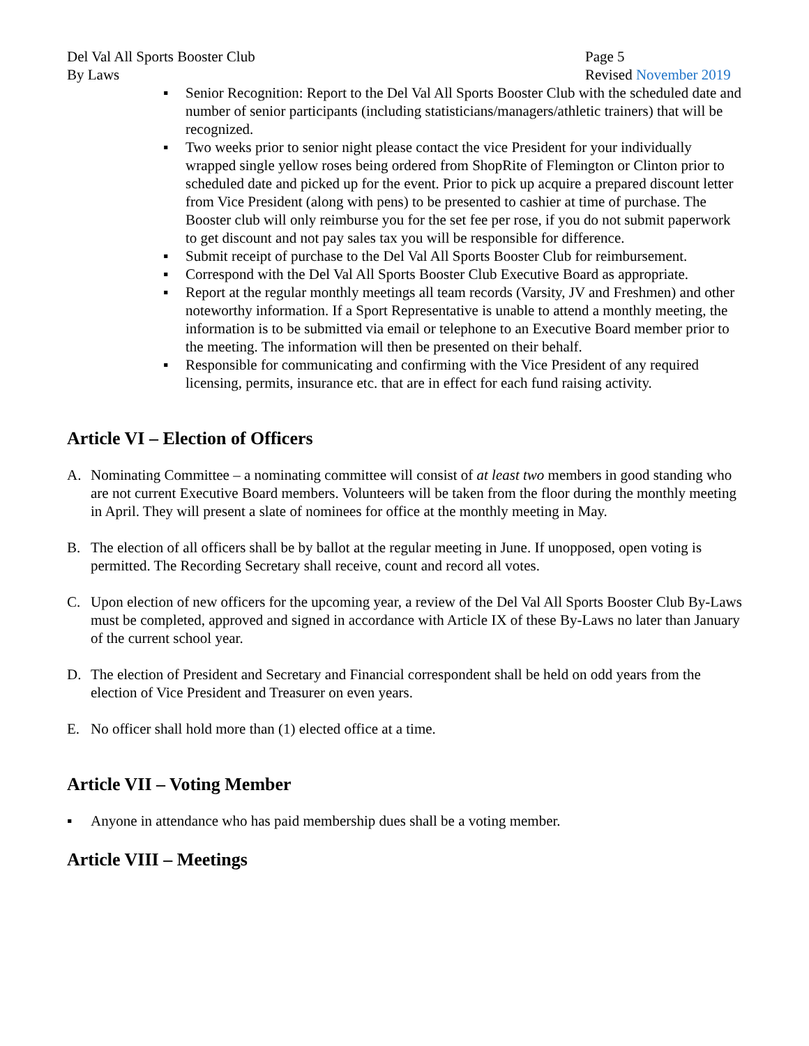Del Val All Sports Booster Club
By Laws
Page 5
Revised November 2019
▪ Senior Recognition: Report to the Del Val All Sports Booster Club with the scheduled date and number of senior participants (including statisticians/managers/athletic trainers) that will be recognized.
▪ Two weeks prior to senior night please contact the vice President for your individually wrapped single yellow roses being ordered from ShopRite of Flemington or Clinton prior to scheduled date and picked up for the event. Prior to pick up acquire a prepared discount letter from Vice President (along with pens) to be presented to cashier at time of purchase. The Booster club will only reimburse you for the set fee per rose, if you do not submit paperwork to get discount and not pay sales tax you will be responsible for difference.
▪ Submit receipt of purchase to the Del Val All Sports Booster Club for reimbursement.
▪ Correspond with the Del Val All Sports Booster Club Executive Board as appropriate.
▪ Report at the regular monthly meetings all team records (Varsity, JV and Freshmen) and other noteworthy information. If a Sport Representative is unable to attend a monthly meeting, the information is to be submitted via email or telephone to an Executive Board member prior to the meeting. The information will then be presented on their behalf.
▪ Responsible for communicating and confirming with the Vice President of any required licensing, permits, insurance etc. that are in effect for each fund raising activity.
Article VI – Election of Officers
A. Nominating Committee – a nominating committee will consist of at least two members in good standing who are not current Executive Board members. Volunteers will be taken from the floor during the monthly meeting in April. They will present a slate of nominees for office at the monthly meeting in May.
B. The election of all officers shall be by ballot at the regular meeting in June. If unopposed, open voting is permitted. The Recording Secretary shall receive, count and record all votes.
C. Upon election of new officers for the upcoming year, a review of the Del Val All Sports Booster Club By-Laws must be completed, approved and signed in accordance with Article IX of these By-Laws no later than January of the current school year.
D. The election of President and Secretary and Financial correspondent shall be held on odd years from the election of Vice President and Treasurer on even years.
E. No officer shall hold more than (1) elected office at a time.
Article VII – Voting Member
▪ Anyone in attendance who has paid membership dues shall be a voting member.
Article VIII – Meetings